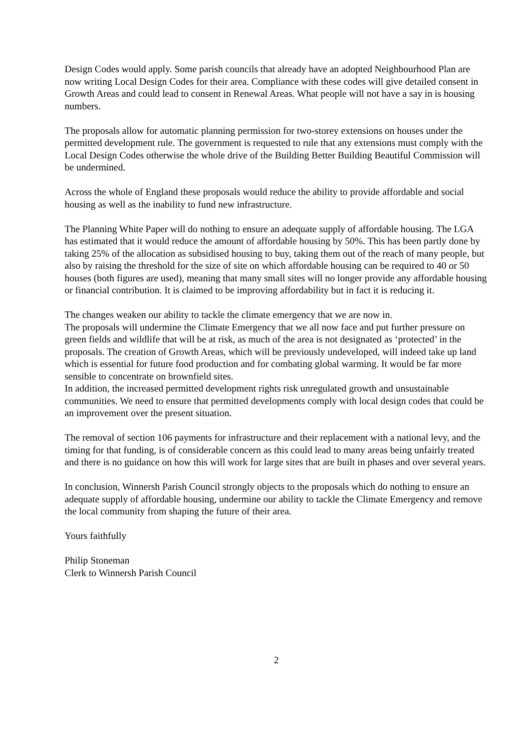Design Codes would apply. Some parish councils that already have an adopted Neighbourhood Plan are now writing Local Design Codes for their area. Compliance with these codes will give detailed consent in Growth Areas and could lead to consent in Renewal Areas. What people will not have a say in is housing numbers.
The proposals allow for automatic planning permission for two-storey extensions on houses under the permitted development rule. The government is requested to rule that any extensions must comply with the Local Design Codes otherwise the whole drive of the Building Better Building Beautiful Commission will be undermined.
Across the whole of England these proposals would reduce the ability to provide affordable and social housing as well as the inability to fund new infrastructure.
The Planning White Paper will do nothing to ensure an adequate supply of affordable housing. The LGA has estimated that it would reduce the amount of affordable housing by 50%. This has been partly done by taking 25% of the allocation as subsidised housing to buy, taking them out of the reach of many people, but also by raising the threshold for the size of site on which affordable housing can be required to 40 or 50 houses (both figures are used), meaning that many small sites will no longer provide any affordable housing or financial contribution. It is claimed to be improving affordability but in fact it is reducing it.
The changes weaken our ability to tackle the climate emergency that we are now in.
The proposals will undermine the Climate Emergency that we all now face and put further pressure on green fields and wildlife that will be at risk, as much of the area is not designated as ‘protected’ in the proposals. The creation of Growth Areas, which will be previously undeveloped, will indeed take up land which is essential for future food production and for combating global warming. It would be far more sensible to concentrate on brownfield sites.
In addition, the increased permitted development rights risk unregulated growth and unsustainable communities. We need to ensure that permitted developments comply with local design codes that could be an improvement over the present situation.
The removal of section 106 payments for infrastructure and their replacement with a national levy, and the timing for that funding, is of considerable concern as this could lead to many areas being unfairly treated and there is no guidance on how this will work for large sites that are built in phases and over several years.
In conclusion, Winnersh Parish Council strongly objects to the proposals which do nothing to ensure an adequate supply of affordable housing, undermine our ability to tackle the Climate Emergency and remove the local community from shaping the future of their area.
Yours faithfully
Philip Stoneman
Clerk to Winnersh Parish Council
2